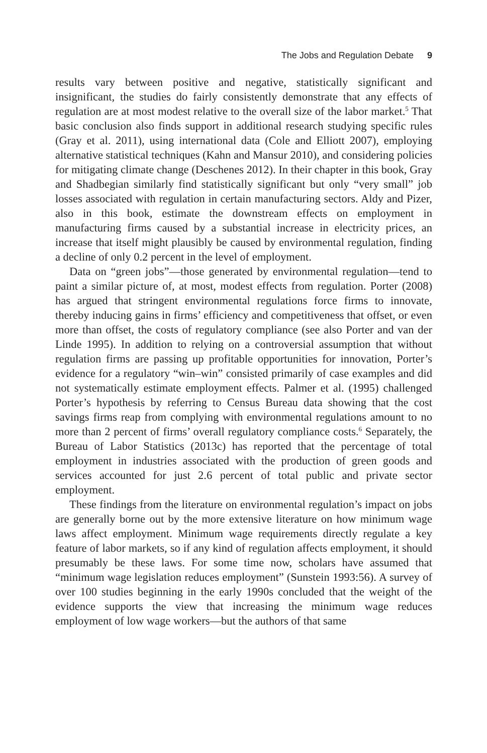The Jobs and Regulation Debate 9
results vary between positive and negative, statistically significant and insignificant, the studies do fairly consistently demonstrate that any effects of regulation are at most modest relative to the overall size of the labor market.<sup>5</sup> That basic conclusion also finds support in additional research studying specific rules (Gray et al. 2011), using international data (Cole and Elliott 2007), employing alternative statistical techniques (Kahn and Mansur 2010), and considering policies for mitigating climate change (Deschenes 2012). In their chapter in this book, Gray and Shadbegian similarly find statistically significant but only “very small” job losses associated with regulation in certain manufacturing sectors. Aldy and Pizer, also in this book, estimate the downstream effects on employment in manufacturing firms caused by a substantial increase in electricity prices, an increase that itself might plausibly be caused by environmental regulation, finding a decline of only 0.2 percent in the level of employment.
Data on “green jobs”—those generated by environmental regulation—tend to paint a similar picture of, at most, modest effects from regulation. Porter (2008) has argued that stringent environmental regulations force firms to innovate, thereby inducing gains in firms’ efficiency and competitiveness that offset, or even more than offset, the costs of regulatory compliance (see also Porter and van der Linde 1995). In addition to relying on a controversial assumption that without regulation firms are passing up profitable opportunities for innovation, Porter’s evidence for a regulatory “win–win” consisted primarily of case examples and did not systematically estimate employment effects. Palmer et al. (1995) challenged Porter’s hypothesis by referring to Census Bureau data showing that the cost savings firms reap from complying with environmental regulations amount to no more than 2 percent of firms’ overall regulatory compliance costs.<sup>6</sup> Separately, the Bureau of Labor Statistics (2013c) has reported that the percentage of total employment in industries associated with the production of green goods and services accounted for just 2.6 percent of total public and private sector employment.
These findings from the literature on environmental regulation’s impact on jobs are generally borne out by the more extensive literature on how minimum wage laws affect employment. Minimum wage requirements directly regulate a key feature of labor markets, so if any kind of regulation affects employment, it should presumably be these laws. For some time now, scholars have assumed that “minimum wage legislation reduces employment” (Sunstein 1993:56). A survey of over 100 studies beginning in the early 1990s concluded that the weight of the evidence supports the view that increasing the minimum wage reduces employment of low wage workers—but the authors of that same